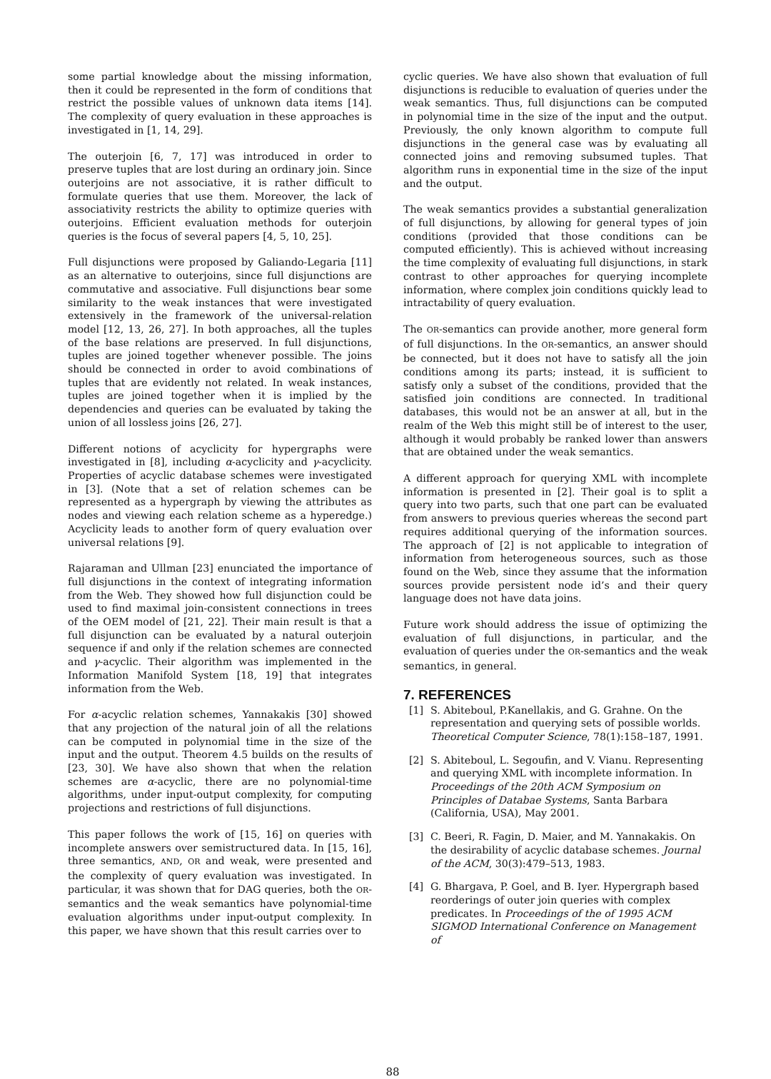some partial knowledge about the missing information, then it could be represented in the form of conditions that restrict the possible values of unknown data items [14]. The complexity of query evaluation in these approaches is investigated in [1, 14, 29].
The outerjoin [6, 7, 17] was introduced in order to preserve tuples that are lost during an ordinary join. Since outerjoins are not associative, it is rather difficult to formulate queries that use them. Moreover, the lack of associativity restricts the ability to optimize queries with outerjoins. Efficient evaluation methods for outerjoin queries is the focus of several papers [4, 5, 10, 25].
Full disjunctions were proposed by Galiando-Legaria [11] as an alternative to outerjoins, since full disjunctions are commutative and associative. Full disjunctions bear some similarity to the weak instances that were investigated extensively in the framework of the universal-relation model [12, 13, 26, 27]. In both approaches, all the tuples of the base relations are preserved. In full disjunctions, tuples are joined together whenever possible. The joins should be connected in order to avoid combinations of tuples that are evidently not related. In weak instances, tuples are joined together when it is implied by the dependencies and queries can be evaluated by taking the union of all lossless joins [26, 27].
Different notions of acyclicity for hypergraphs were investigated in [8], including α-acyclicity and γ-acyclicity. Properties of acyclic database schemes were investigated in [3]. (Note that a set of relation schemes can be represented as a hypergraph by viewing the attributes as nodes and viewing each relation scheme as a hyperedge.) Acyclicity leads to another form of query evaluation over universal relations [9].
Rajaraman and Ullman [23] enunciated the importance of full disjunctions in the context of integrating information from the Web. They showed how full disjunction could be used to find maximal join-consistent connections in trees of the OEM model of [21, 22]. Their main result is that a full disjunction can be evaluated by a natural outerjoin sequence if and only if the relation schemes are connected and γ-acyclic. Their algorithm was implemented in the Information Manifold System [18, 19] that integrates information from the Web.
For α-acyclic relation schemes, Yannakakis [30] showed that any projection of the natural join of all the relations can be computed in polynomial time in the size of the input and the output. Theorem 4.5 builds on the results of [23, 30]. We have also shown that when the relation schemes are α-acyclic, there are no polynomial-time algorithms, under input-output complexity, for computing projections and restrictions of full disjunctions.
This paper follows the work of [15, 16] on queries with incomplete answers over semistructured data. In [15, 16], three semantics, AND, OR and weak, were presented and the complexity of query evaluation was investigated. In particular, it was shown that for DAG queries, both the OR-semantics and the weak semantics have polynomial-time evaluation algorithms under input-output complexity. In this paper, we have shown that this result carries over to
cyclic queries. We have also shown that evaluation of full disjunctions is reducible to evaluation of queries under the weak semantics. Thus, full disjunctions can be computed in polynomial time in the size of the input and the output. Previously, the only known algorithm to compute full disjunctions in the general case was by evaluating all connected joins and removing subsumed tuples. That algorithm runs in exponential time in the size of the input and the output.
The weak semantics provides a substantial generalization of full disjunctions, by allowing for general types of join conditions (provided that those conditions can be computed efficiently). This is achieved without increasing the time complexity of evaluating full disjunctions, in stark contrast to other approaches for querying incomplete information, where complex join conditions quickly lead to intractability of query evaluation.
The OR-semantics can provide another, more general form of full disjunctions. In the OR-semantics, an answer should be connected, but it does not have to satisfy all the join conditions among its parts; instead, it is sufficient to satisfy only a subset of the conditions, provided that the satisfied join conditions are connected. In traditional databases, this would not be an answer at all, but in the realm of the Web this might still be of interest to the user, although it would probably be ranked lower than answers that are obtained under the weak semantics.
A different approach for querying XML with incomplete information is presented in [2]. Their goal is to split a query into two parts, such that one part can be evaluated from answers to previous queries whereas the second part requires additional querying of the information sources. The approach of [2] is not applicable to integration of information from heterogeneous sources, such as those found on the Web, since they assume that the information sources provide persistent node id’s and their query language does not have data joins.
Future work should address the issue of optimizing the evaluation of full disjunctions, in particular, and the evaluation of queries under the OR-semantics and the weak semantics, in general.
7. REFERENCES
[1] S. Abiteboul, P.Kanellakis, and G. Grahne. On the representation and querying sets of possible worlds. Theoretical Computer Science, 78(1):158–187, 1991.
[2] S. Abiteboul, L. Segoufin, and V. Vianu. Representing and querying XML with incomplete information. In Proceedings of the 20th ACM Symposium on Principles of Databae Systems, Santa Barbara (California, USA), May 2001.
[3] C. Beeri, R. Fagin, D. Maier, and M. Yannakakis. On the desirability of acyclic database schemes. Journal of the ACM, 30(3):479–513, 1983.
[4] G. Bhargava, P. Goel, and B. Iyer. Hypergraph based reorderings of outer join queries with complex predicates. In Proceedings of the of 1995 ACM SIGMOD International Conference on Management of
88